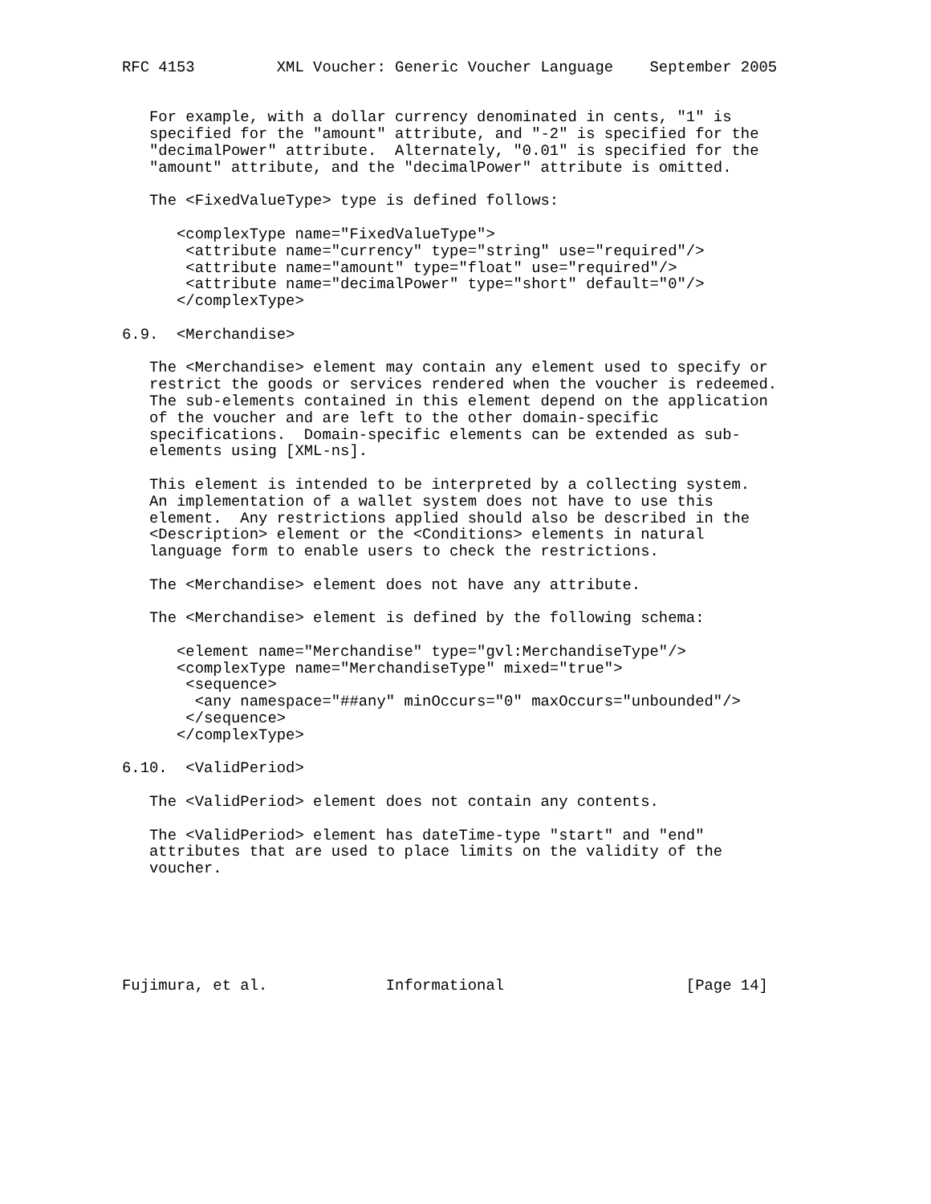RFC 4153         XML Voucher: Generic Voucher Language    September 2005


   For example, with a dollar currency denominated in cents, "1" is
   specified for the "amount" attribute, and "-2" is specified for the
   "decimalPower" attribute.  Alternately, "0.01" is specified for the
   "amount" attribute, and the "decimalPower" attribute is omitted.

   The <FixedValueType> type is defined follows:

      <complexType name="FixedValueType">
       <attribute name="currency" type="string" use="required"/>
       <attribute name="amount" type="float" use="required"/>
       <attribute name="decimalPower" type="short" default="0"/>
      </complexType>

6.9.  <Merchandise>

   The <Merchandise> element may contain any element used to specify or
   restrict the goods or services rendered when the voucher is redeemed.
   The sub-elements contained in this element depend on the application
   of the voucher and are left to the other domain-specific
   specifications.  Domain-specific elements can be extended as sub-
   elements using [XML-ns].

   This element is intended to be interpreted by a collecting system.
   An implementation of a wallet system does not have to use this
   element.  Any restrictions applied should also be described in the
   <Description> element or the <Conditions> elements in natural
   language form to enable users to check the restrictions.

   The <Merchandise> element does not have any attribute.

   The <Merchandise> element is defined by the following schema:

      <element name="Merchandise" type="gvl:MerchandiseType"/>
      <complexType name="MerchandiseType" mixed="true">
       <sequence>
        <any namespace="##any" minOccurs="0" maxOccurs="unbounded"/>
       </sequence>
      </complexType>

6.10.  <ValidPeriod>

   The <ValidPeriod> element does not contain any contents.

   The <ValidPeriod> element has dateTime-type "start" and "end"
   attributes that are used to place limits on the validity of the
   voucher.






Fujimura, et al.             Informational                    [Page 14]